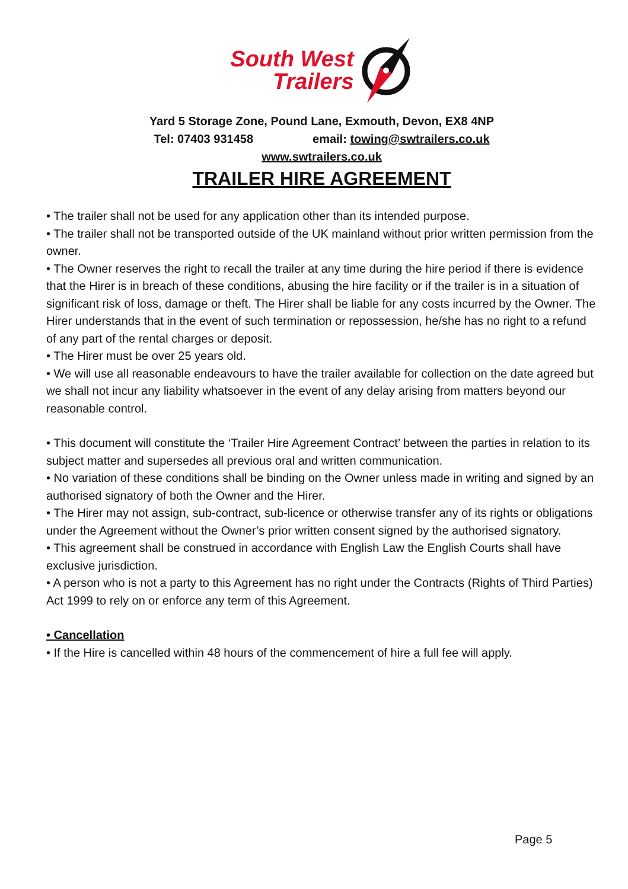South West
Trailers
Yard 5 Storage Zone, Pound Lane, Exmouth, Devon, EX8 4NP
Tel: 07403 931458 email: towing@swtrailers.co.uk
www.swtrailers.co.uk
TRAILER HIRE AGREEMENT
• The trailer shall not be used for any application other than its intended purpose.
• The trailer shall not be transported outside of the UK mainland without prior written permission from the owner.
• The Owner reserves the right to recall the trailer at any time during the hire period if there is evidence that the Hirer is in breach of these conditions, abusing the hire facility or if the trailer is in a situation of significant risk of loss, damage or theft. The Hirer shall be liable for any costs incurred by the Owner. The Hirer understands that in the event of such termination or repossession, he/she has no right to a refund of any part of the rental charges or deposit.
• The Hirer must be over 25 years old.
• We will use all reasonable endeavours to have the trailer available for collection on the date agreed but we shall not incur any liability whatsoever in the event of any delay arising from matters beyond our reasonable control.
• This document will constitute the ‘Trailer Hire Agreement Contract’ between the parties in relation to its subject matter and supersedes all previous oral and written communication.
• No variation of these conditions shall be binding on the Owner unless made in writing and signed by an authorised signatory of both the Owner and the Hirer.
• The Hirer may not assign, sub-contract, sub-licence or otherwise transfer any of its rights or obligations under the Agreement without the Owner’s prior written consent signed by the authorised signatory.
• This agreement shall be construed in accordance with English Law the English Courts shall have exclusive jurisdiction.
• A person who is not a party to this Agreement has no right under the Contracts (Rights of Third Parties) Act 1999 to rely on or enforce any term of this Agreement.
• Cancellation
• If the Hire is cancelled within 48 hours of the commencement of hire a full fee will apply.
Page 5